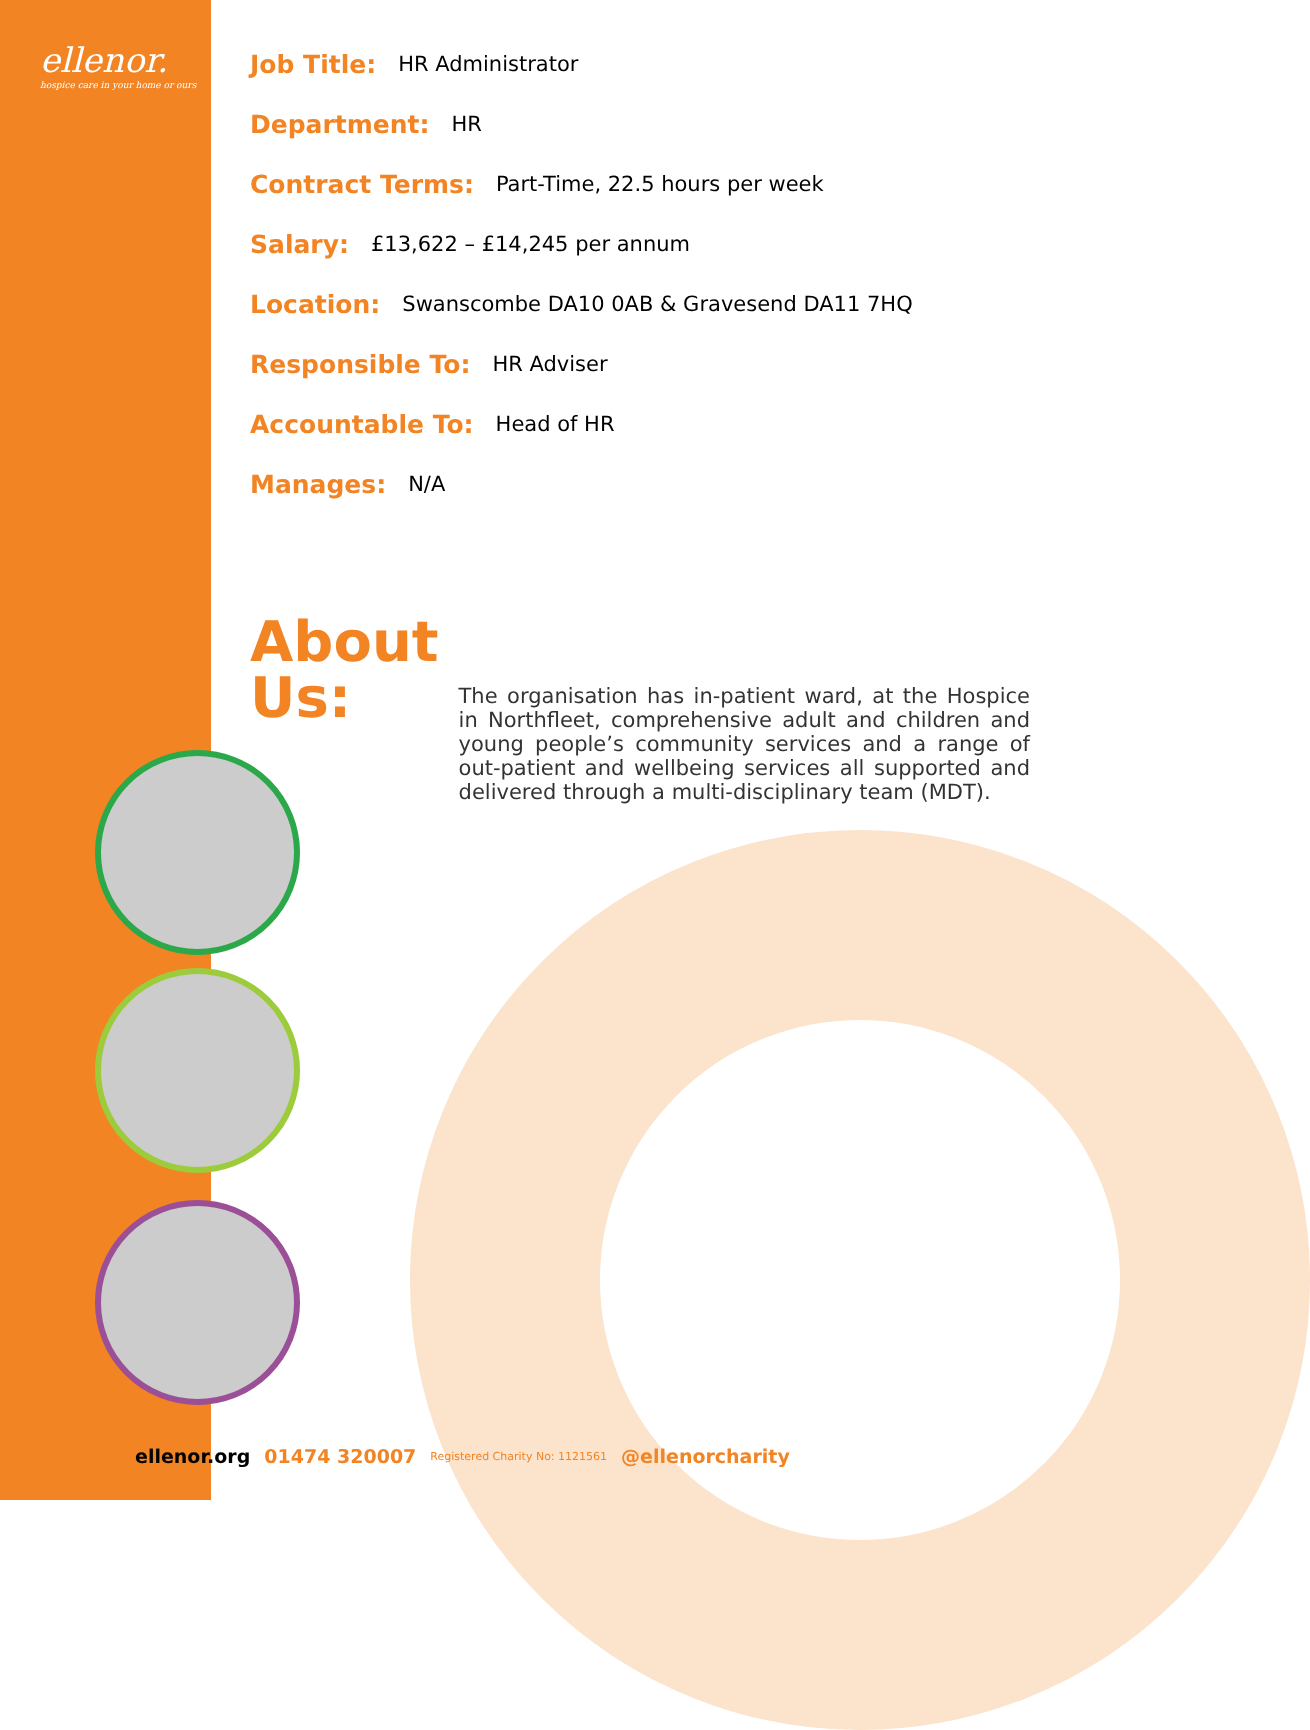ellenor.
hospice care in your home or ours
Job Title: HR Administrator
Department: HR
Contract Terms: Part-Time, 22.5 hours per week
Salary: £13,622 – £14,245 per annum
Location: Swanscombe DA10 0AB & Gravesend DA11 7HQ
Responsible To: HR Adviser
Accountable To: Head of HR
Manages: N/A
About Us:
The organisation has in-patient ward, at the Hospice in Northfleet, comprehensive adult and children and young people’s community services and a range of out-patient and wellbeing services all supported and delivered through a multi-disciplinary team (MDT).
ellenor.org 01474 320007 Registered Charity No: 1121561 @ellenorcharity